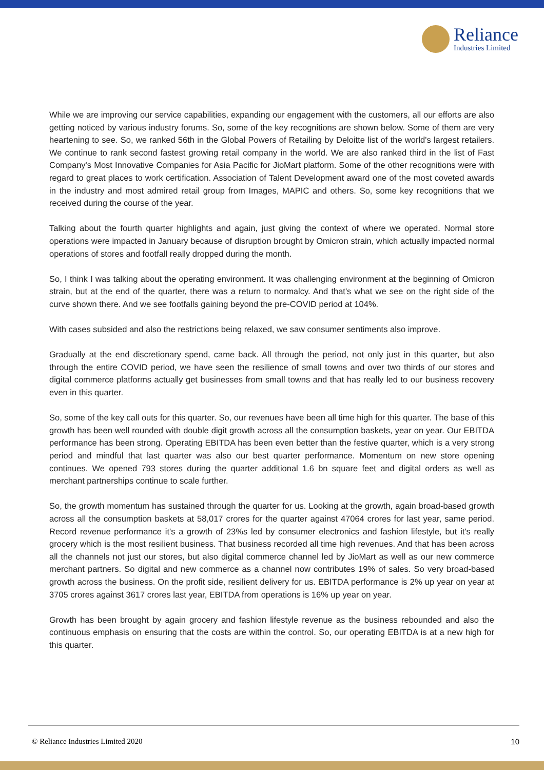Reliance
Industries Limited
While we are improving our service capabilities, expanding our engagement with the customers, all our efforts are also getting noticed by various industry forums. So, some of the key recognitions are shown below. Some of them are very heartening to see. So, we ranked 56th in the Global Powers of Retailing by Deloitte list of the world's largest retailers. We continue to rank second fastest growing retail company in the world. We are also ranked third in the list of Fast Company's Most Innovative Companies for Asia Pacific for JioMart platform. Some of the other recognitions were with regard to great places to work certification. Association of Talent Development award one of the most coveted awards in the industry and most admired retail group from Images, MAPIC and others. So, some key recognitions that we received during the course of the year.
Talking about the fourth quarter highlights and again, just giving the context of where we operated. Normal store operations were impacted in January because of disruption brought by Omicron strain, which actually impacted normal operations of stores and footfall really dropped during the month.
So, I think I was talking about the operating environment. It was challenging environment at the beginning of Omicron strain, but at the end of the quarter, there was a return to normalcy. And that's what we see on the right side of the curve shown there. And we see footfalls gaining beyond the pre-COVID period at 104%.
With cases subsided and also the restrictions being relaxed, we saw consumer sentiments also improve.
Gradually at the end discretionary spend, came back. All through the period, not only just in this quarter, but also through the entire COVID period, we have seen the resilience of small towns and over two thirds of our stores and digital commerce platforms actually get businesses from small towns and that has really led to our business recovery even in this quarter.
So, some of the key call outs for this quarter. So, our revenues have been all time high for this quarter. The base of this growth has been well rounded with double digit growth across all the consumption baskets, year on year. Our EBITDA performance has been strong. Operating EBITDA has been even better than the festive quarter, which is a very strong period and mindful that last quarter was also our best quarter performance. Momentum on new store opening continues. We opened 793 stores during the quarter additional 1.6 bn square feet and digital orders as well as merchant partnerships continue to scale further.
So, the growth momentum has sustained through the quarter for us. Looking at the growth, again broad-based growth across all the consumption baskets at 58,017 crores for the quarter against 47064 crores for last year, same period. Record revenue performance it's a growth of 23%s led by consumer electronics and fashion lifestyle, but it's really grocery which is the most resilient business. That business recorded all time high revenues. And that has been across all the channels not just our stores, but also digital commerce channel led by JioMart as well as our new commerce merchant partners. So digital and new commerce as a channel now contributes 19% of sales. So very broad-based growth across the business. On the profit side, resilient delivery for us. EBITDA performance is 2% up year on year at 3705 crores against 3617 crores last year, EBITDA from operations is 16% up year on year.
Growth has been brought by again grocery and fashion lifestyle revenue as the business rebounded and also the continuous emphasis on ensuring that the costs are within the control. So, our operating EBITDA is at a new high for this quarter.
© Reliance Industries Limited 2020 10